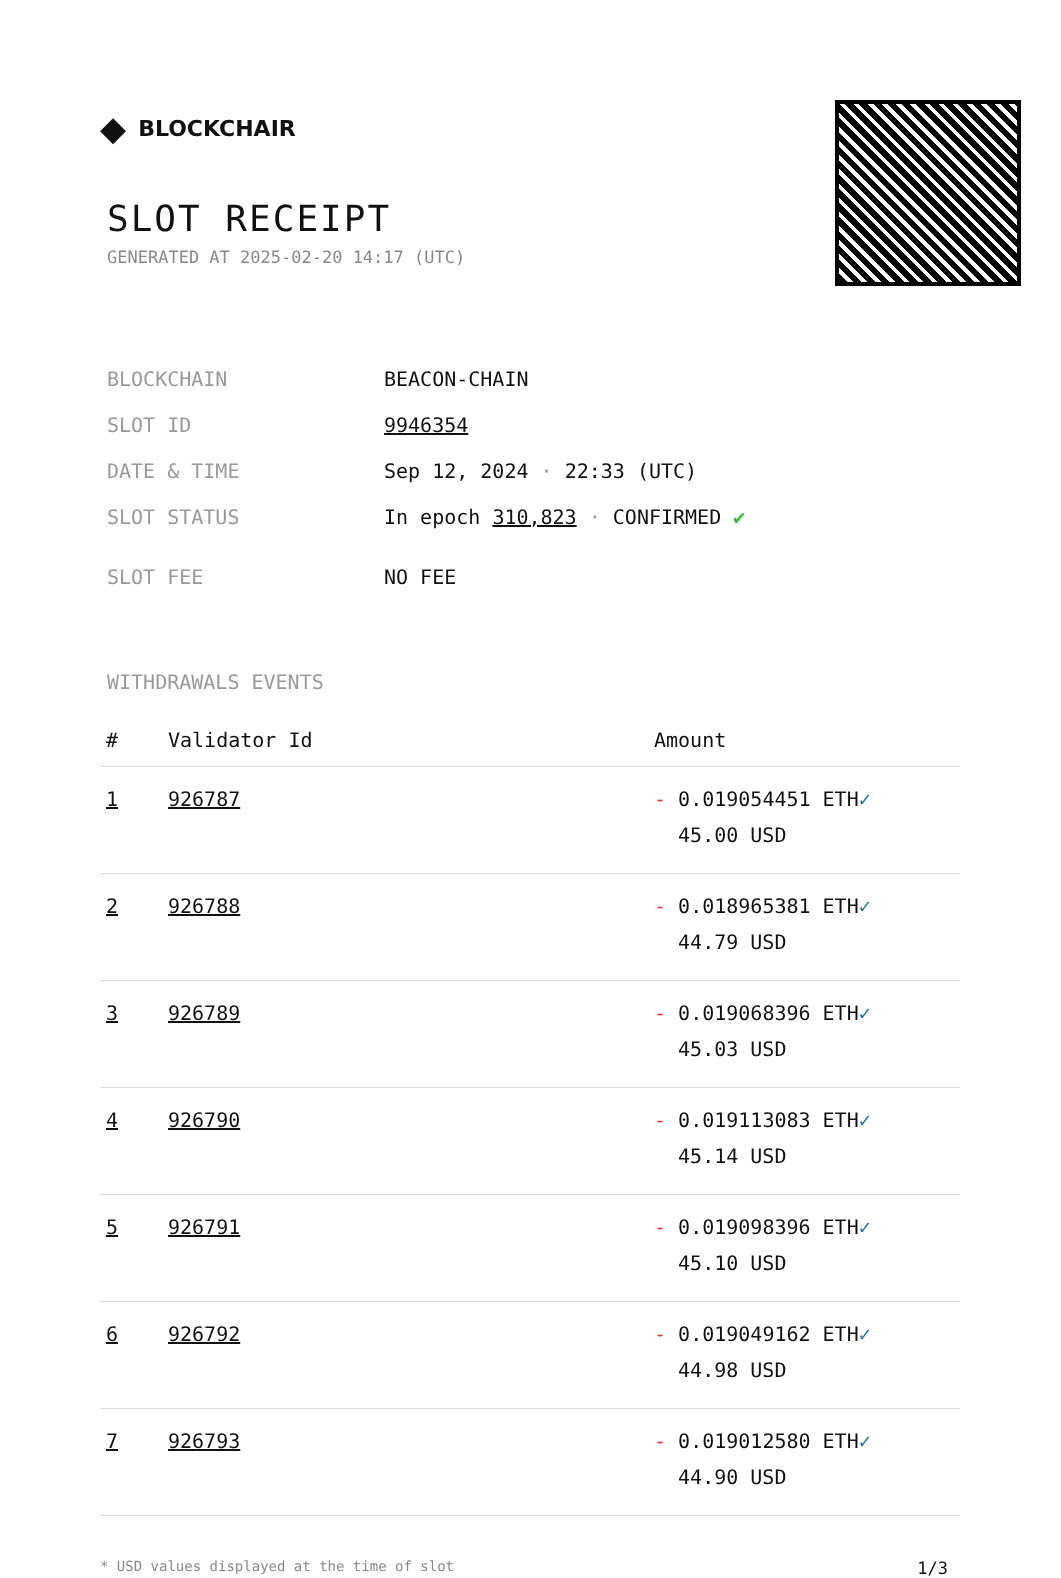◆ BLOCKCHAIR
SLOT RECEIPT
GENERATED AT 2025-02-20 14:17 (UTC)
| BLOCKCHAIN | BEACON-CHAIN |
| SLOT ID | 9946354 |
| DATE & TIME | Sep 12, 2024 · 22:33 (UTC) |
| SLOT STATUS | In epoch 310,823 · CONFIRMED ✔ |
| SLOT FEE | NO FEE |
WITHDRAWALS EVENTS
| # | Validator Id | Amount |
| --- | --- | --- |
| 1 | 926787 | - 0.019054451 ETH ✓ 45.00 USD |
| 2 | 926788 | - 0.018965381 ETH ✓ 44.79 USD |
| 3 | 926789 | - 0.019068396 ETH ✓ 45.03 USD |
| 4 | 926790 | - 0.019113083 ETH ✓ 45.14 USD |
| 5 | 926791 | - 0.019098396 ETH ✓ 45.10 USD |
| 6 | 926792 | - 0.019049162 ETH ✓ 44.98 USD |
| 7 | 926793 | - 0.019012580 ETH ✓ 44.90 USD |
* USD values displayed at the time of slot 1/3